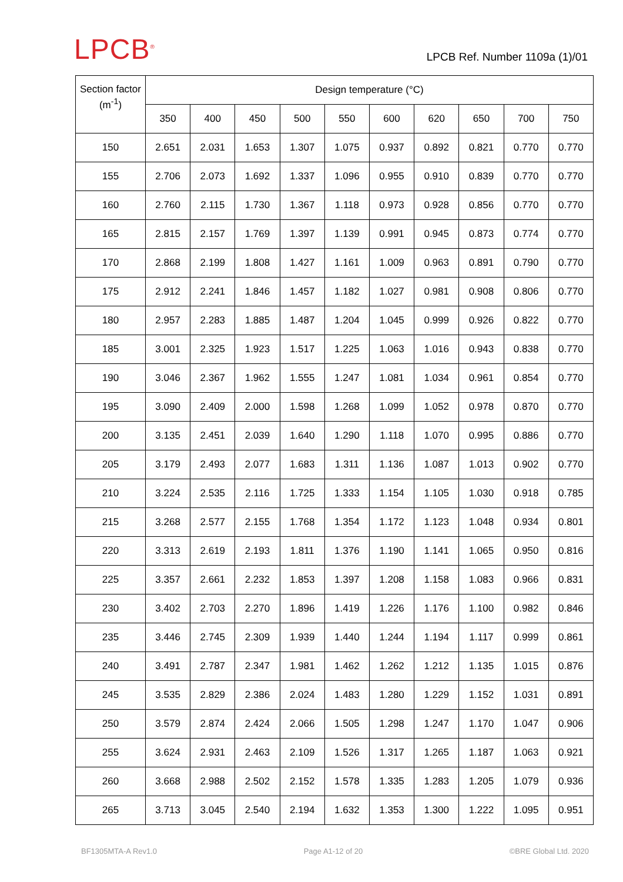LPCB<sup>®</sup>
LPCB Ref. Number 1109a (1)/01
| Section factor (m<sup>-1</sup>) | Design temperature (°C) | | | | | | | | | |
| --- | --- | --- | --- | --- | --- | --- | --- | --- | --- | --- |
| | 350 | 400 | 450 | 500 | 550 | 600 | 620 | 650 | 700 | 750 |
| 150 | 2.651 | 2.031 | 1.653 | 1.307 | 1.075 | 0.937 | 0.892 | 0.821 | 0.770 | 0.770 |
| 155 | 2.706 | 2.073 | 1.692 | 1.337 | 1.096 | 0.955 | 0.910 | 0.839 | 0.770 | 0.770 |
| 160 | 2.760 | 2.115 | 1.730 | 1.367 | 1.118 | 0.973 | 0.928 | 0.856 | 0.770 | 0.770 |
| 165 | 2.815 | 2.157 | 1.769 | 1.397 | 1.139 | 0.991 | 0.945 | 0.873 | 0.774 | 0.770 |
| 170 | 2.868 | 2.199 | 1.808 | 1.427 | 1.161 | 1.009 | 0.963 | 0.891 | 0.790 | 0.770 |
| 175 | 2.912 | 2.241 | 1.846 | 1.457 | 1.182 | 1.027 | 0.981 | 0.908 | 0.806 | 0.770 |
| 180 | 2.957 | 2.283 | 1.885 | 1.487 | 1.204 | 1.045 | 0.999 | 0.926 | 0.822 | 0.770 |
| 185 | 3.001 | 2.325 | 1.923 | 1.517 | 1.225 | 1.063 | 1.016 | 0.943 | 0.838 | 0.770 |
| 190 | 3.046 | 2.367 | 1.962 | 1.555 | 1.247 | 1.081 | 1.034 | 0.961 | 0.854 | 0.770 |
| 195 | 3.090 | 2.409 | 2.000 | 1.598 | 1.268 | 1.099 | 1.052 | 0.978 | 0.870 | 0.770 |
| 200 | 3.135 | 2.451 | 2.039 | 1.640 | 1.290 | 1.118 | 1.070 | 0.995 | 0.886 | 0.770 |
| 205 | 3.179 | 2.493 | 2.077 | 1.683 | 1.311 | 1.136 | 1.087 | 1.013 | 0.902 | 0.770 |
| 210 | 3.224 | 2.535 | 2.116 | 1.725 | 1.333 | 1.154 | 1.105 | 1.030 | 0.918 | 0.785 |
| 215 | 3.268 | 2.577 | 2.155 | 1.768 | 1.354 | 1.172 | 1.123 | 1.048 | 0.934 | 0.801 |
| 220 | 3.313 | 2.619 | 2.193 | 1.811 | 1.376 | 1.190 | 1.141 | 1.065 | 0.950 | 0.816 |
| 225 | 3.357 | 2.661 | 2.232 | 1.853 | 1.397 | 1.208 | 1.158 | 1.083 | 0.966 | 0.831 |
| 230 | 3.402 | 2.703 | 2.270 | 1.896 | 1.419 | 1.226 | 1.176 | 1.100 | 0.982 | 0.846 |
| 235 | 3.446 | 2.745 | 2.309 | 1.939 | 1.440 | 1.244 | 1.194 | 1.117 | 0.999 | 0.861 |
| 240 | 3.491 | 2.787 | 2.347 | 1.981 | 1.462 | 1.262 | 1.212 | 1.135 | 1.015 | 0.876 |
| 245 | 3.535 | 2.829 | 2.386 | 2.024 | 1.483 | 1.280 | 1.229 | 1.152 | 1.031 | 0.891 |
| 250 | 3.579 | 2.874 | 2.424 | 2.066 | 1.505 | 1.298 | 1.247 | 1.170 | 1.047 | 0.906 |
| 255 | 3.624 | 2.931 | 2.463 | 2.109 | 1.526 | 1.317 | 1.265 | 1.187 | 1.063 | 0.921 |
| 260 | 3.668 | 2.988 | 2.502 | 2.152 | 1.578 | 1.335 | 1.283 | 1.205 | 1.079 | 0.936 |
| 265 | 3.713 | 3.045 | 2.540 | 2.194 | 1.632 | 1.353 | 1.300 | 1.222 | 1.095 | 0.951 |
BF1305MTA-A Rev1.0 Page A1-12 of 20 ©BRE Global Ltd. 2020